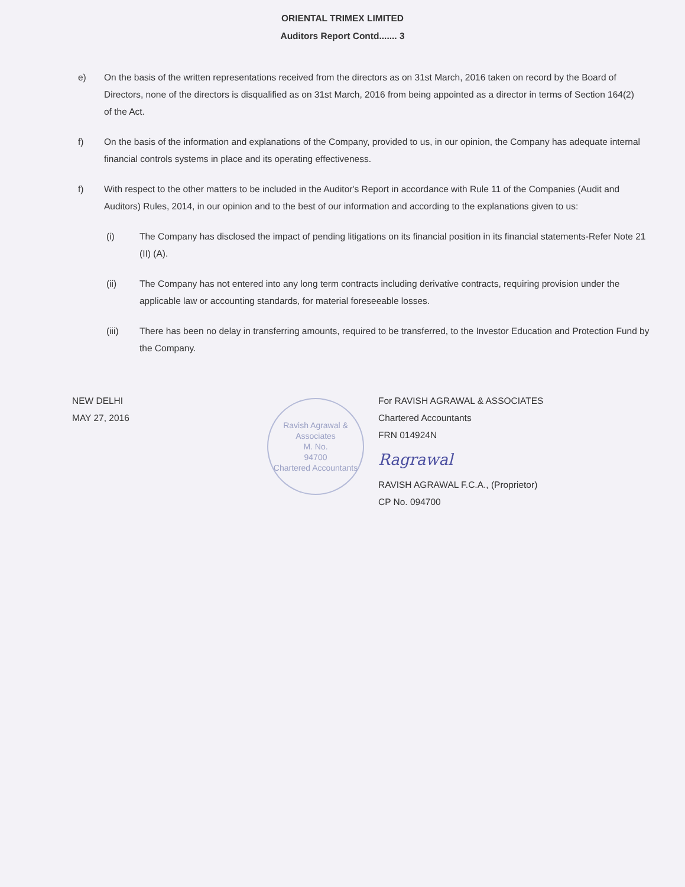ORIENTAL TRIMEX LIMITED
Auditors Report Contd....... 3
e) On the basis of the written representations received from the directors as on 31st March, 2016 taken on record by the Board of Directors, none of the directors is disqualified as on 31st March, 2016 from being appointed as a director in terms of Section 164(2) of the Act.
f) On the basis of the information and explanations of the Company, provided to us, in our opinion, the Company has adequate internal financial controls systems in place and its operating effectiveness.
f) With respect to the other matters to be included in the Auditor's Report in accordance with Rule 11 of the Companies (Audit and Auditors) Rules, 2014, in our opinion and to the best of our information and according to the explanations given to us:
(i) The Company has disclosed the impact of pending litigations on its financial position in its financial statements-Refer Note 21 (II) (A).
(ii) The Company has not entered into any long term contracts including derivative contracts, requiring provision under the applicable law or accounting standards, for material foreseeable losses.
(iii) There has been no delay in transferring amounts, required to be transferred, to the Investor Education and Protection Fund by the Company.
NEW DELHI
MAY 27, 2016
Ravish Agrawal & Associates
M. No.
94700
Chartered Accountants
For RAVISH AGRAWAL & ASSOCIATES
Chartered Accountants
FRN 014924N
Ragrawal
RAVISH AGRAWAL F.C.A., (Proprietor)
CP No. 094700